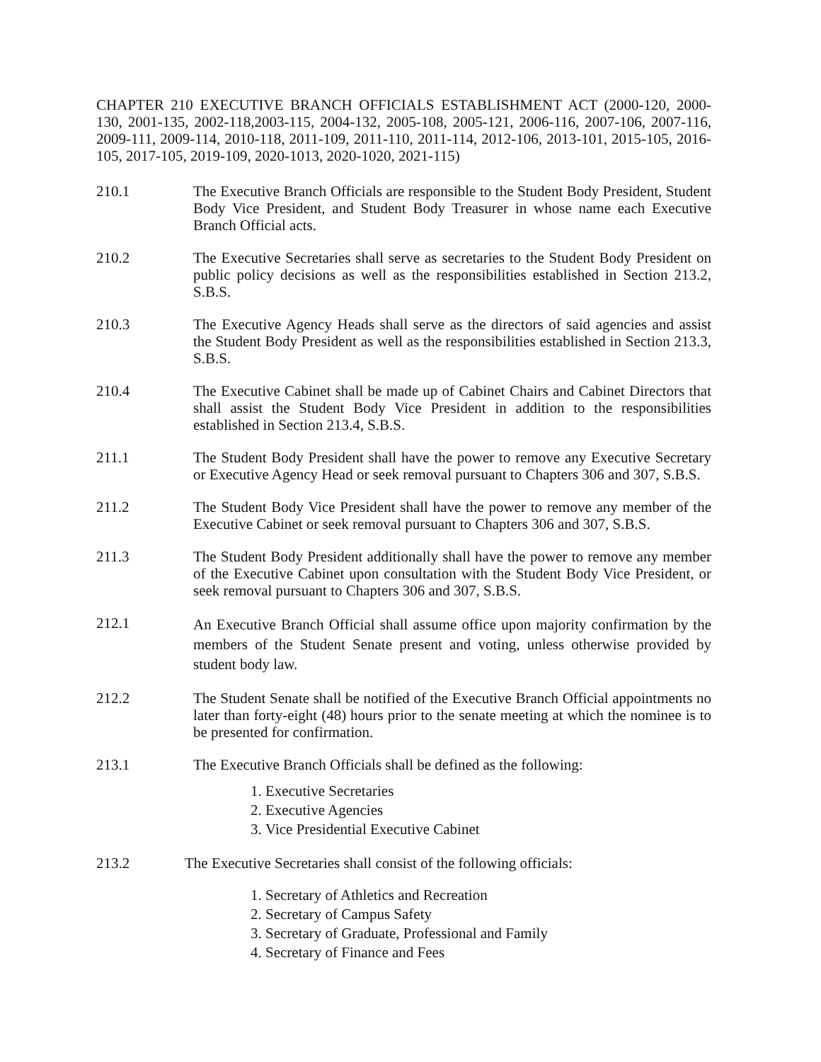CHAPTER 210 EXECUTIVE BRANCH OFFICIALS ESTABLISHMENT ACT (2000-120, 2000-130, 2001-135, 2002-118,2003-115, 2004-132, 2005-108, 2005-121, 2006-116, 2007-106, 2007-116, 2009-111, 2009-114, 2010-118, 2011-109, 2011-110, 2011-114, 2012-106, 2013-101, 2015-105, 2016-105, 2017-105, 2019-109, 2020-1013, 2020-1020, 2021-115)
210.1 The Executive Branch Officials are responsible to the Student Body President, Student Body Vice President, and Student Body Treasurer in whose name each Executive Branch Official acts.
210.2 The Executive Secretaries shall serve as secretaries to the Student Body President on public policy decisions as well as the responsibilities established in Section 213.2, S.B.S.
210.3 The Executive Agency Heads shall serve as the directors of said agencies and assist the Student Body President as well as the responsibilities established in Section 213.3, S.B.S.
210.4 The Executive Cabinet shall be made up of Cabinet Chairs and Cabinet Directors that shall assist the Student Body Vice President in addition to the responsibilities established in Section 213.4, S.B.S.
211.1 The Student Body President shall have the power to remove any Executive Secretary or Executive Agency Head or seek removal pursuant to Chapters 306 and 307, S.B.S.
211.2 The Student Body Vice President shall have the power to remove any member of the Executive Cabinet or seek removal pursuant to Chapters 306 and 307, S.B.S.
211.3 The Student Body President additionally shall have the power to remove any member of the Executive Cabinet upon consultation with the Student Body Vice President, or seek removal pursuant to Chapters 306 and 307, S.B.S.
212.1
An Executive Branch Official shall assume office upon majority confirmation by the members of the Student Senate present and voting, unless otherwise provided by student body law.
212.2 The Student Senate shall be notified of the Executive Branch Official appointments no later than forty-eight (48) hours prior to the senate meeting at which the nominee is to be presented for confirmation.
213.1 The Executive Branch Officials shall be defined as the following:
1. Executive Secretaries
2. Executive Agencies
3. Vice Presidential Executive Cabinet
213.2 The Executive Secretaries shall consist of the following officials:
1. Secretary of Athletics and Recreation
2. Secretary of Campus Safety
3. Secretary of Graduate, Professional and Family
4. Secretary of Finance and Fees